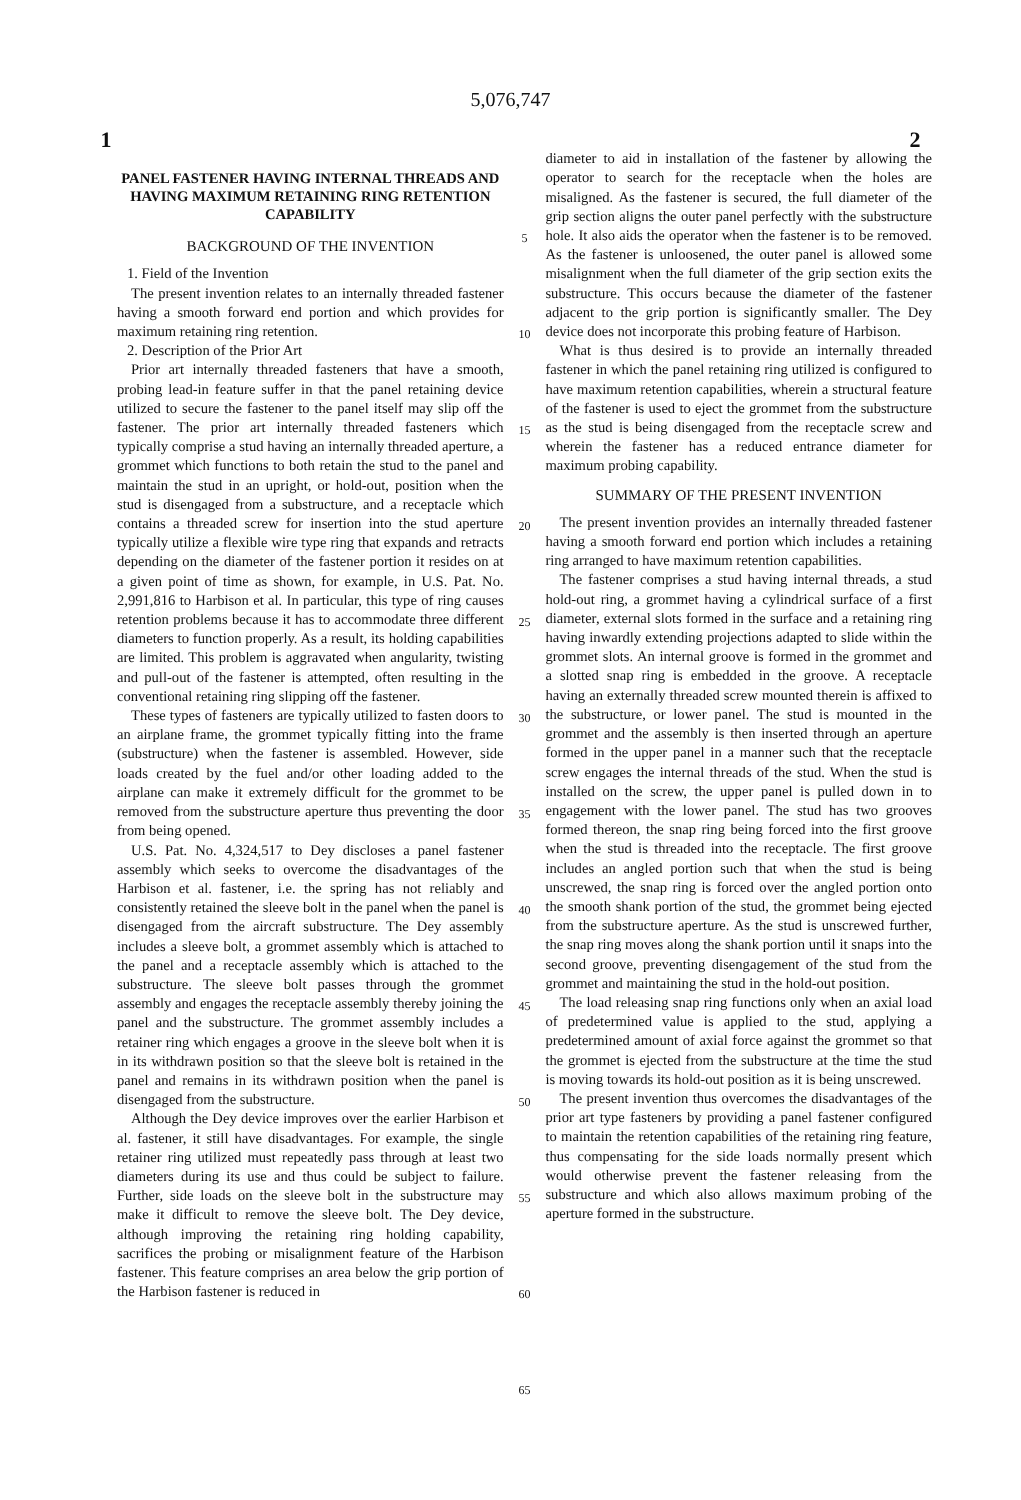5,076,747
1 2
PANEL FASTENER HAVING INTERNAL THREADS AND HAVING MAXIMUM RETAINING RING RETENTION CAPABILITY
BACKGROUND OF THE INVENTION
1. Field of the Invention
The present invention relates to an internally threaded fastener having a smooth forward end portion and which provides for maximum retaining ring retention.
2. Description of the Prior Art
Prior art internally threaded fasteners that have a smooth, probing lead-in feature suffer in that the panel retaining device utilized to secure the fastener to the panel itself may slip off the fastener. The prior art internally threaded fasteners which typically comprise a stud having an internally threaded aperture, a grommet which functions to both retain the stud to the panel and maintain the stud in an upright, or hold-out, position when the stud is disengaged from a substructure, and a receptacle which contains a threaded screw for insertion into the stud aperture typically utilize a flexible wire type ring that expands and retracts depending on the diameter of the fastener portion it resides on at a given point of time as shown, for example, in U.S. Pat. No. 2,991,816 to Harbison et al. In particular, this type of ring causes retention problems because it has to accommodate three different diameters to function properly. As a result, its holding capabilities are limited. This problem is aggravated when angularity, twisting and pull-out of the fastener is attempted, often resulting in the conventional retaining ring slipping off the fastener.
These types of fasteners are typically utilized to fasten doors to an airplane frame, the grommet typically fitting into the frame (substructure) when the fastener is assembled. However, side loads created by the fuel and/or other loading added to the airplane can make it extremely difficult for the grommet to be removed from the substructure aperture thus preventing the door from being opened.
U.S. Pat. No. 4,324,517 to Dey discloses a panel fastener assembly which seeks to overcome the disadvantages of the Harbison et al. fastener, i.e. the spring has not reliably and consistently retained the sleeve bolt in the panel when the panel is disengaged from the aircraft substructure. The Dey assembly includes a sleeve bolt, a grommet assembly which is attached to the panel and a receptacle assembly which is attached to the substructure. The sleeve bolt passes through the grommet assembly and engages the receptacle assembly thereby joining the panel and the substructure. The grommet assembly includes a retainer ring which engages a groove in the sleeve bolt when it is in its withdrawn position so that the sleeve bolt is retained in the panel and remains in its withdrawn position when the panel is disengaged from the substructure.
Although the Dey device improves over the earlier Harbison et al. fastener, it still have disadvantages. For example, the single retainer ring utilized must repeatedly pass through at least two diameters during its use and thus could be subject to failure. Further, side loads on the sleeve bolt in the substructure may make it difficult to remove the sleeve bolt. The Dey device, although improving the retaining ring holding capability, sacrifices the probing or misalignment feature of the Harbison fastener. This feature comprises an area below the grip portion of the Harbison fastener is reduced in
5
10
15
20
25
30
35
40
45
50
55
60
65
diameter to aid in installation of the fastener by allowing the operator to search for the receptacle when the holes are misaligned. As the fastener is secured, the full diameter of the grip section aligns the outer panel perfectly with the substructure hole. It also aids the operator when the fastener is to be removed. As the fastener is unloosened, the outer panel is allowed some misalignment when the full diameter of the grip section exits the substructure. This occurs because the diameter of the fastener adjacent to the grip portion is significantly smaller. The Dey device does not incorporate this probing feature of Harbison.
What is thus desired is to provide an internally threaded fastener in which the panel retaining ring utilized is configured to have maximum retention capabilities, wherein a structural feature of the fastener is used to eject the grommet from the substructure as the stud is being disengaged from the receptacle screw and wherein the fastener has a reduced entrance diameter for maximum probing capability.
SUMMARY OF THE PRESENT INVENTION
The present invention provides an internally threaded fastener having a smooth forward end portion which includes a retaining ring arranged to have maximum retention capabilities.
The fastener comprises a stud having internal threads, a stud hold-out ring, a grommet having a cylindrical surface of a first diameter, external slots formed in the surface and a retaining ring having inwardly extending projections adapted to slide within the grommet slots. An internal groove is formed in the grommet and a slotted snap ring is embedded in the groove. A receptacle having an externally threaded screw mounted therein is affixed to the substructure, or lower panel. The stud is mounted in the grommet and the assembly is then inserted through an aperture formed in the upper panel in a manner such that the receptacle screw engages the internal threads of the stud. When the stud is installed on the screw, the upper panel is pulled down in to engagement with the lower panel. The stud has two grooves formed thereon, the snap ring being forced into the first groove when the stud is threaded into the receptacle. The first groove includes an angled portion such that when the stud is being unscrewed, the snap ring is forced over the angled portion onto the smooth shank portion of the stud, the grommet being ejected from the substructure aperture. As the stud is unscrewed further, the snap ring moves along the shank portion until it snaps into the second groove, preventing disengagement of the stud from the grommet and maintaining the stud in the hold-out position.
The load releasing snap ring functions only when an axial load of predetermined value is applied to the stud, applying a predetermined amount of axial force against the grommet so that the grommet is ejected from the substructure at the time the stud is moving towards its hold-out position as it is being unscrewed.
The present invention thus overcomes the disadvantages of the prior art type fasteners by providing a panel fastener configured to maintain the retention capabilities of the retaining ring feature, thus compensating for the side loads normally present which would otherwise prevent the fastener releasing from the substructure and which also allows maximum probing of the aperture formed in the substructure.